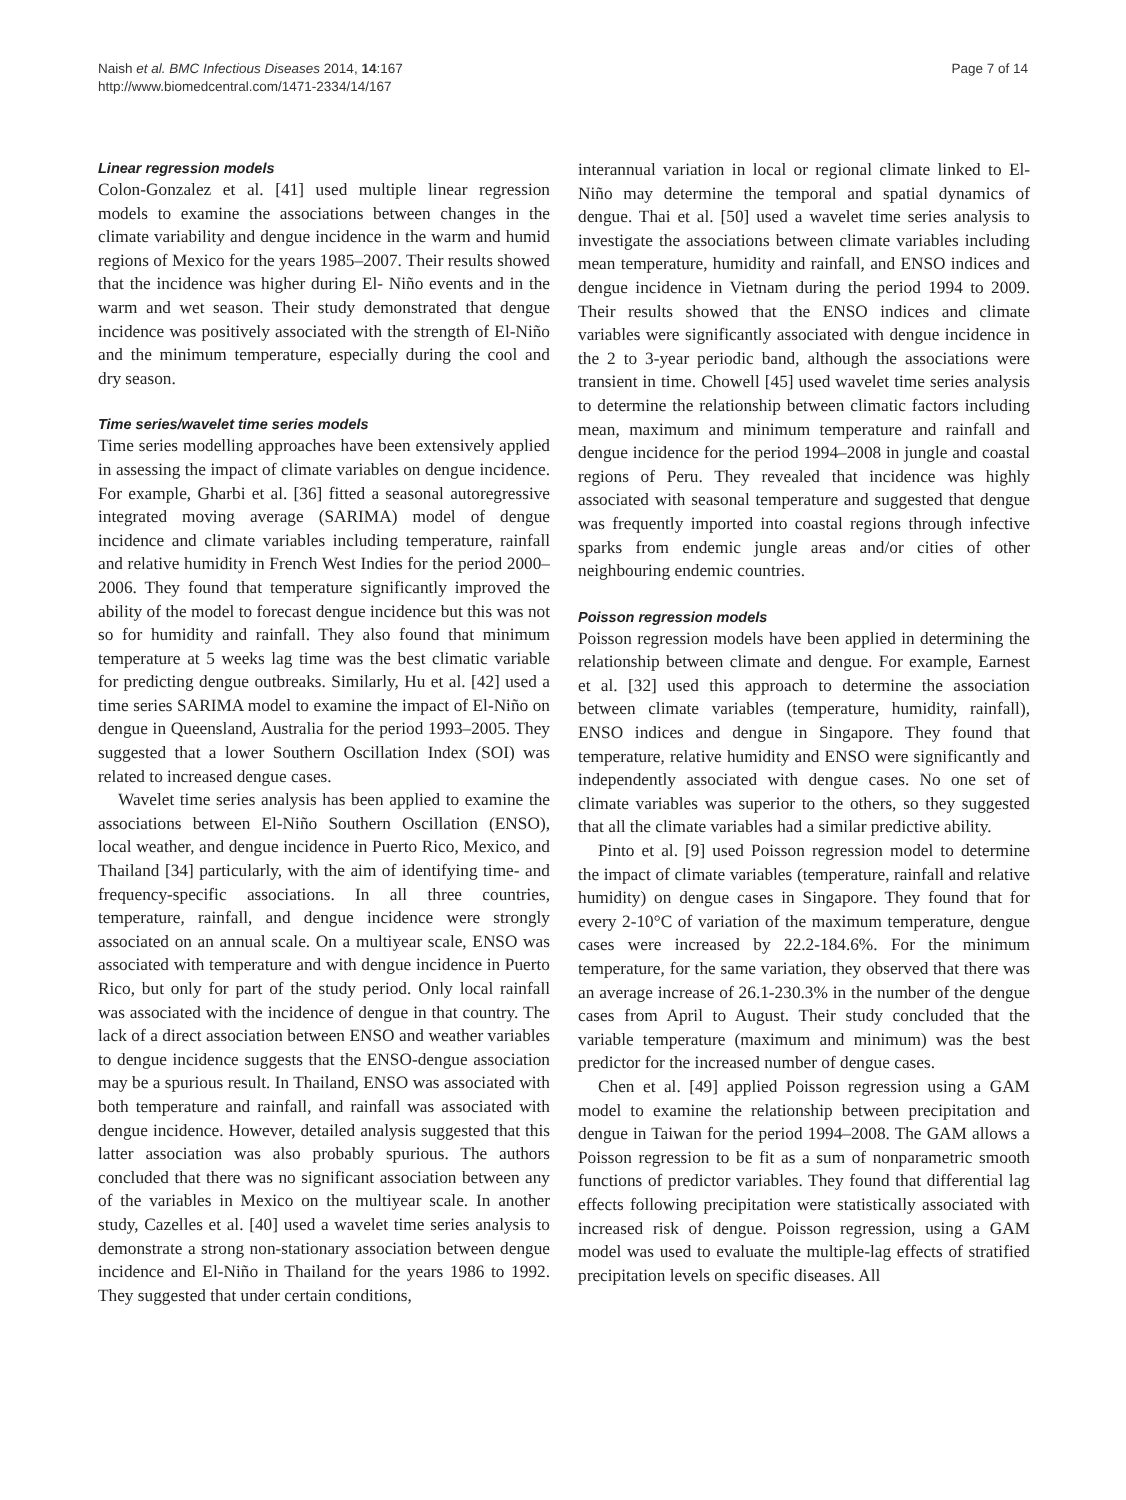Naish et al. BMC Infectious Diseases 2014, 14:167
http://www.biomedcentral.com/1471-2334/14/167
Page 7 of 14
Linear regression models
Colon-Gonzalez et al. [41] used multiple linear regression models to examine the associations between changes in the climate variability and dengue incidence in the warm and humid regions of Mexico for the years 1985–2007. Their results showed that the incidence was higher during El- Niño events and in the warm and wet season. Their study demonstrated that dengue incidence was positively associated with the strength of El-Niño and the minimum temperature, especially during the cool and dry season.
Time series/wavelet time series models
Time series modelling approaches have been extensively applied in assessing the impact of climate variables on dengue incidence. For example, Gharbi et al. [36] fitted a seasonal autoregressive integrated moving average (SARIMA) model of dengue incidence and climate variables including temperature, rainfall and relative humidity in French West Indies for the period 2000–2006. They found that temperature significantly improved the ability of the model to forecast dengue incidence but this was not so for humidity and rainfall. They also found that minimum temperature at 5 weeks lag time was the best climatic variable for predicting dengue outbreaks. Similarly, Hu et al. [42] used a time series SARIMA model to examine the impact of El-Niño on dengue in Queensland, Australia for the period 1993–2005. They suggested that a lower Southern Oscillation Index (SOI) was related to increased dengue cases.
Wavelet time series analysis has been applied to examine the associations between El-Niño Southern Oscillation (ENSO), local weather, and dengue incidence in Puerto Rico, Mexico, and Thailand [34] particularly, with the aim of identifying time- and frequency-specific associations. In all three countries, temperature, rainfall, and dengue incidence were strongly associated on an annual scale. On a multiyear scale, ENSO was associated with temperature and with dengue incidence in Puerto Rico, but only for part of the study period. Only local rainfall was associated with the incidence of dengue in that country. The lack of a direct association between ENSO and weather variables to dengue incidence suggests that the ENSO-dengue association may be a spurious result. In Thailand, ENSO was associated with both temperature and rainfall, and rainfall was associated with dengue incidence. However, detailed analysis suggested that this latter association was also probably spurious. The authors concluded that there was no significant association between any of the variables in Mexico on the multiyear scale. In another study, Cazelles et al. [40] used a wavelet time series analysis to demonstrate a strong non-stationary association between dengue incidence and El-Niño in Thailand for the years 1986 to 1992. They suggested that under certain conditions,
interannual variation in local or regional climate linked to El-Niño may determine the temporal and spatial dynamics of dengue. Thai et al. [50] used a wavelet time series analysis to investigate the associations between climate variables including mean temperature, humidity and rainfall, and ENSO indices and dengue incidence in Vietnam during the period 1994 to 2009. Their results showed that the ENSO indices and climate variables were significantly associated with dengue incidence in the 2 to 3-year periodic band, although the associations were transient in time. Chowell [45] used wavelet time series analysis to determine the relationship between climatic factors including mean, maximum and minimum temperature and rainfall and dengue incidence for the period 1994–2008 in jungle and coastal regions of Peru. They revealed that incidence was highly associated with seasonal temperature and suggested that dengue was frequently imported into coastal regions through infective sparks from endemic jungle areas and/or cities of other neighbouring endemic countries.
Poisson regression models
Poisson regression models have been applied in determining the relationship between climate and dengue. For example, Earnest et al. [32] used this approach to determine the association between climate variables (temperature, humidity, rainfall), ENSO indices and dengue in Singapore. They found that temperature, relative humidity and ENSO were significantly and independently associated with dengue cases. No one set of climate variables was superior to the others, so they suggested that all the climate variables had a similar predictive ability.
Pinto et al. [9] used Poisson regression model to determine the impact of climate variables (temperature, rainfall and relative humidity) on dengue cases in Singapore. They found that for every 2-10°C of variation of the maximum temperature, dengue cases were increased by 22.2-184.6%. For the minimum temperature, for the same variation, they observed that there was an average increase of 26.1-230.3% in the number of the dengue cases from April to August. Their study concluded that the variable temperature (maximum and minimum) was the best predictor for the increased number of dengue cases.
Chen et al. [49] applied Poisson regression using a GAM model to examine the relationship between precipitation and dengue in Taiwan for the period 1994–2008. The GAM allows a Poisson regression to be fit as a sum of nonparametric smooth functions of predictor variables. They found that differential lag effects following precipitation were statistically associated with increased risk of dengue. Poisson regression, using a GAM model was used to evaluate the multiple-lag effects of stratified precipitation levels on specific diseases. All